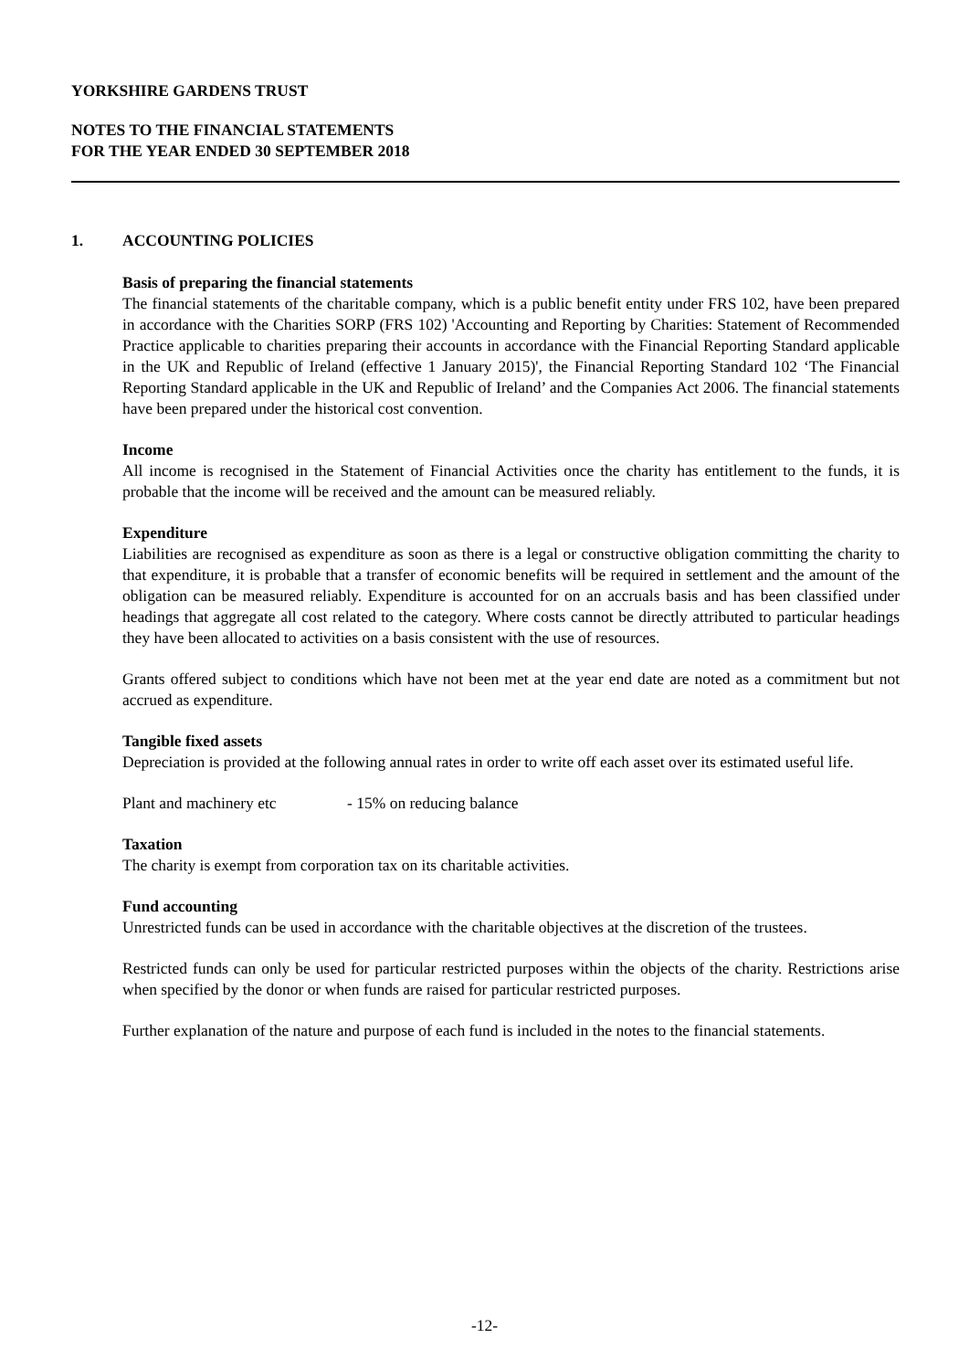YORKSHIRE GARDENS TRUST
NOTES TO THE FINANCIAL STATEMENTS
FOR THE YEAR ENDED 30 SEPTEMBER 2018
1. ACCOUNTING POLICIES
Basis of preparing the financial statements
The financial statements of the charitable company, which is a public benefit entity under FRS 102, have been prepared in accordance with the Charities SORP (FRS 102) 'Accounting and Reporting by Charities: Statement of Recommended Practice applicable to charities preparing their accounts in accordance with the Financial Reporting Standard applicable in the UK and Republic of Ireland (effective 1 January 2015)', the Financial Reporting Standard 102 ‘The Financial Reporting Standard applicable in the UK and Republic of Ireland’ and the Companies Act 2006. The financial statements have been prepared under the historical cost convention.
Income
All income is recognised in the Statement of Financial Activities once the charity has entitlement to the funds, it is probable that the income will be received and the amount can be measured reliably.
Expenditure
Liabilities are recognised as expenditure as soon as there is a legal or constructive obligation committing the charity to that expenditure, it is probable that a transfer of economic benefits will be required in settlement and the amount of the obligation can be measured reliably. Expenditure is accounted for on an accruals basis and has been classified under headings that aggregate all cost related to the category. Where costs cannot be directly attributed to particular headings they have been allocated to activities on a basis consistent with the use of resources.
Grants offered subject to conditions which have not been met at the year end date are noted as a commitment but not accrued as expenditure.
Tangible fixed assets
Depreciation is provided at the following annual rates in order to write off each asset over its estimated useful life.
Plant and machinery etc - 15% on reducing balance
Taxation
The charity is exempt from corporation tax on its charitable activities.
Fund accounting
Unrestricted funds can be used in accordance with the charitable objectives at the discretion of the trustees.
Restricted funds can only be used for particular restricted purposes within the objects of the charity. Restrictions arise when specified by the donor or when funds are raised for particular restricted purposes.
Further explanation of the nature and purpose of each fund is included in the notes to the financial statements.
-12-